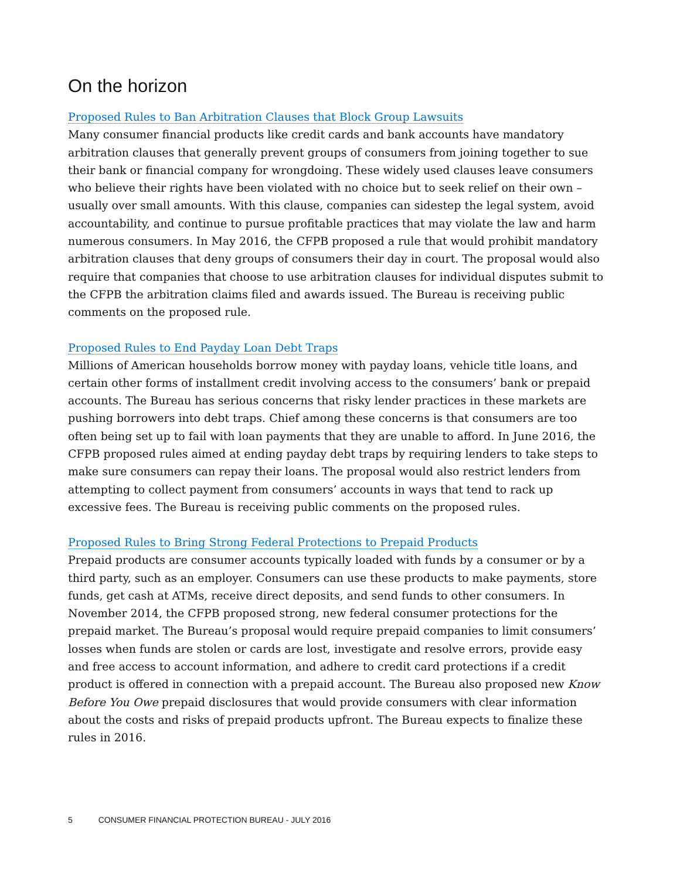On the horizon
Proposed Rules to Ban Arbitration Clauses that Block Group Lawsuits
Many consumer financial products like credit cards and bank accounts have mandatory arbitration clauses that generally prevent groups of consumers from joining together to sue their bank or financial company for wrongdoing. These widely used clauses leave consumers who believe their rights have been violated with no choice but to seek relief on their own – usually over small amounts. With this clause, companies can sidestep the legal system, avoid accountability, and continue to pursue profitable practices that may violate the law and harm numerous consumers. In May 2016, the CFPB proposed a rule that would prohibit mandatory arbitration clauses that deny groups of consumers their day in court. The proposal would also require that companies that choose to use arbitration clauses for individual disputes submit to the CFPB the arbitration claims filed and awards issued. The Bureau is receiving public comments on the proposed rule.
Proposed Rules to End Payday Loan Debt Traps
Millions of American households borrow money with payday loans, vehicle title loans, and certain other forms of installment credit involving access to the consumers’ bank or prepaid accounts. The Bureau has serious concerns that risky lender practices in these markets are pushing borrowers into debt traps. Chief among these concerns is that consumers are too often being set up to fail with loan payments that they are unable to afford. In June 2016, the CFPB proposed rules aimed at ending payday debt traps by requiring lenders to take steps to make sure consumers can repay their loans. The proposal would also restrict lenders from attempting to collect payment from consumers’ accounts in ways that tend to rack up excessive fees. The Bureau is receiving public comments on the proposed rules.
Proposed Rules to Bring Strong Federal Protections to Prepaid Products
Prepaid products are consumer accounts typically loaded with funds by a consumer or by a third party, such as an employer. Consumers can use these products to make payments, store funds, get cash at ATMs, receive direct deposits, and send funds to other consumers. In November 2014, the CFPB proposed strong, new federal consumer protections for the prepaid market. The Bureau’s proposal would require prepaid companies to limit consumers’ losses when funds are stolen or cards are lost, investigate and resolve errors, provide easy and free access to account information, and adhere to credit card protections if a credit product is offered in connection with a prepaid account. The Bureau also proposed new Know Before You Owe prepaid disclosures that would provide consumers with clear information about the costs and risks of prepaid products upfront. The Bureau expects to finalize these rules in 2016.
5 CONSUMER FINANCIAL PROTECTION BUREAU - JULY 2016